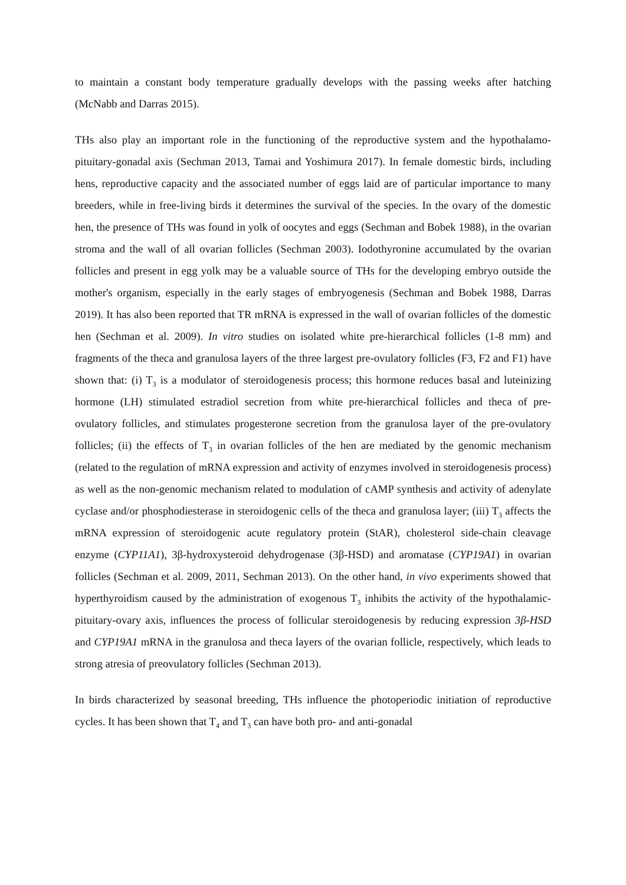to maintain a constant body temperature gradually develops with the passing weeks after hatching (McNabb and Darras 2015).
THs also play an important role in the functioning of the reproductive system and the hypothalamo-pituitary-gonadal axis (Sechman 2013, Tamai and Yoshimura 2017). In female domestic birds, including hens, reproductive capacity and the associated number of eggs laid are of particular importance to many breeders, while in free-living birds it determines the survival of the species. In the ovary of the domestic hen, the presence of THs was found in yolk of oocytes and eggs (Sechman and Bobek 1988), in the ovarian stroma and the wall of all ovarian follicles (Sechman 2003). Iodothyronine accumulated by the ovarian follicles and present in egg yolk may be a valuable source of THs for the developing embryo outside the mother's organism, especially in the early stages of embryogenesis (Sechman and Bobek 1988, Darras 2019). It has also been reported that TR mRNA is expressed in the wall of ovarian follicles of the domestic hen (Sechman et al. 2009). In vitro studies on isolated white pre-hierarchical follicles (1-8 mm) and fragments of the theca and granulosa layers of the three largest pre-ovulatory follicles (F3, F2 and F1) have shown that: (i) T<sub>3</sub> is a modulator of steroidogenesis process; this hormone reduces basal and luteinizing hormone (LH) stimulated estradiol secretion from white pre-hierarchical follicles and theca of pre-ovulatory follicles, and stimulates progesterone secretion from the granulosa layer of the pre-ovulatory follicles; (ii) the effects of T<sub>3</sub> in ovarian follicles of the hen are mediated by the genomic mechanism (related to the regulation of mRNA expression and activity of enzymes involved in steroidogenesis process) as well as the non-genomic mechanism related to modulation of cAMP synthesis and activity of adenylate cyclase and/or phosphodiesterase in steroidogenic cells of the theca and granulosa layer; (iii) T<sub>3</sub> affects the mRNA expression of steroidogenic acute regulatory protein (StAR), cholesterol side-chain cleavage enzyme (CYP11A1), 3β-hydroxysteroid dehydrogenase (3β-HSD) and aromatase (CYP19A1) in ovarian follicles (Sechman et al. 2009, 2011, Sechman 2013). On the other hand, in vivo experiments showed that hyperthyroidism caused by the administration of exogenous T<sub>3</sub> inhibits the activity of the hypothalamic-pituitary-ovary axis, influences the process of follicular steroidogenesis by reducing expression 3β-HSD and CYP19A1 mRNA in the granulosa and theca layers of the ovarian follicle, respectively, which leads to strong atresia of preovulatory follicles (Sechman 2013).
In birds characterized by seasonal breeding, THs influence the photoperiodic initiation of reproductive cycles. It has been shown that T<sub>4</sub> and T<sub>3</sub> can have both pro- and anti-gonadal